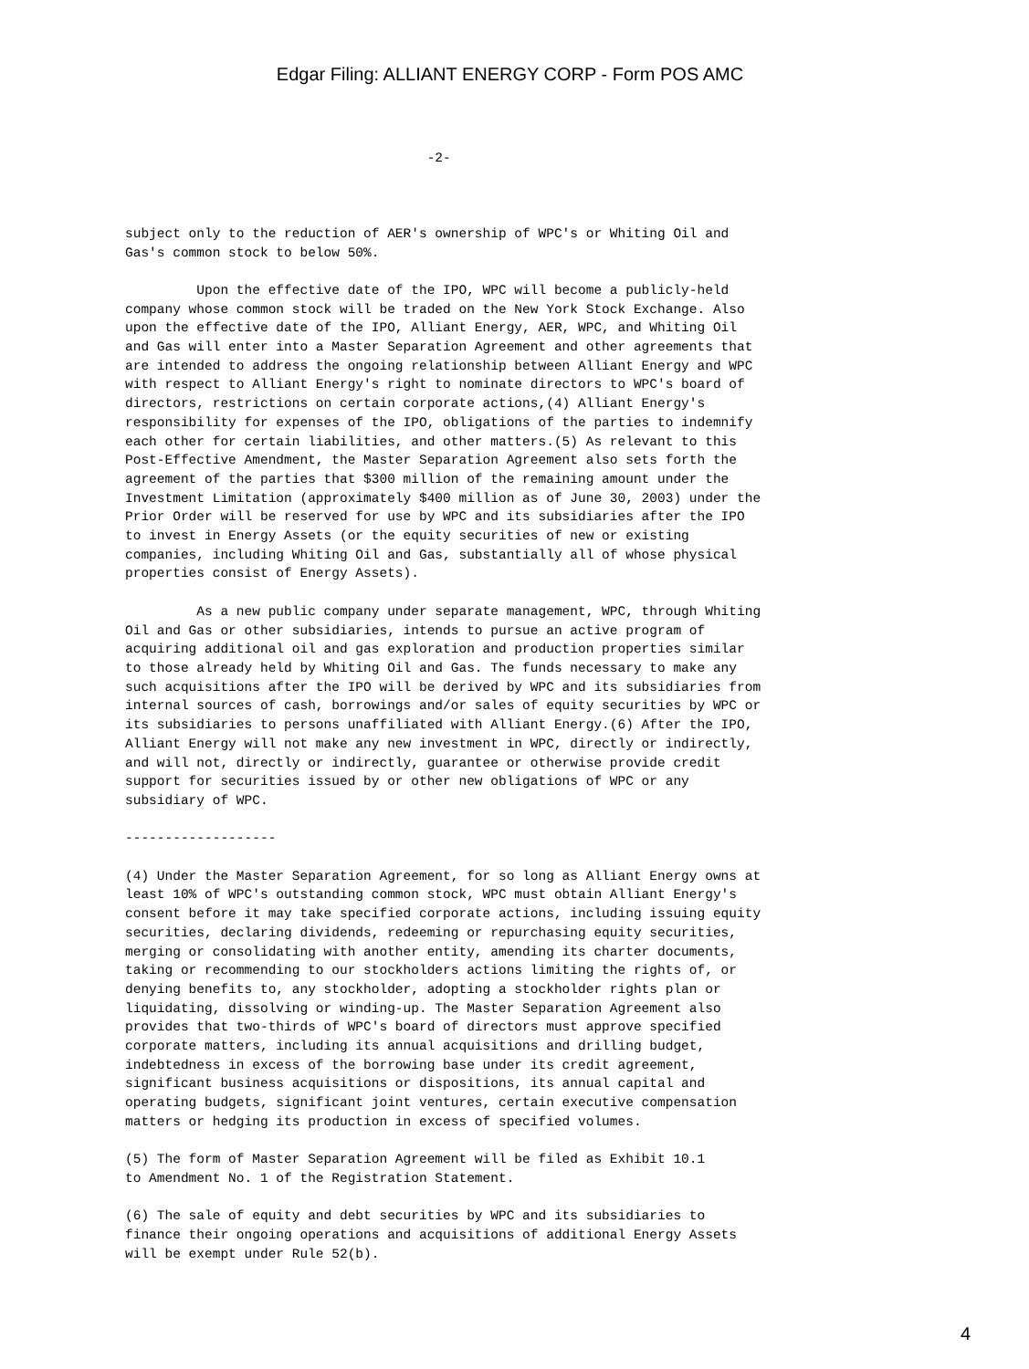Edgar Filing: ALLIANT ENERGY CORP - Form POS AMC
                                      -2-



subject only to the reduction of AER's ownership of WPC's or Whiting Oil and
Gas's common stock to below 50%.

         Upon the effective date of the IPO, WPC will become a publicly-held
company whose common stock will be traded on the New York Stock Exchange. Also
upon the effective date of the IPO, Alliant Energy, AER, WPC, and Whiting Oil
and Gas will enter into a Master Separation Agreement and other agreements that
are intended to address the ongoing relationship between Alliant Energy and WPC
with respect to Alliant Energy's right to nominate directors to WPC's board of
directors, restrictions on certain corporate actions,(4) Alliant Energy's
responsibility for expenses of the IPO, obligations of the parties to indemnify
each other for certain liabilities, and other matters.(5) As relevant to this
Post-Effective Amendment, the Master Separation Agreement also sets forth the
agreement of the parties that $300 million of the remaining amount under the
Investment Limitation (approximately $400 million as of June 30, 2003) under the
Prior Order will be reserved for use by WPC and its subsidiaries after the IPO
to invest in Energy Assets (or the equity securities of new or existing
companies, including Whiting Oil and Gas, substantially all of whose physical
properties consist of Energy Assets).

         As a new public company under separate management, WPC, through Whiting
Oil and Gas or other subsidiaries, intends to pursue an active program of
acquiring additional oil and gas exploration and production properties similar
to those already held by Whiting Oil and Gas. The funds necessary to make any
such acquisitions after the IPO will be derived by WPC and its subsidiaries from
internal sources of cash, borrowings and/or sales of equity securities by WPC or
its subsidiaries to persons unaffiliated with Alliant Energy.(6) After the IPO,
Alliant Energy will not make any new investment in WPC, directly or indirectly,
and will not, directly or indirectly, guarantee or otherwise provide credit
support for securities issued by or other new obligations of WPC or any
subsidiary of WPC.

-------------------

(4) Under the Master Separation Agreement, for so long as Alliant Energy owns at
least 10% of WPC's outstanding common stock, WPC must obtain Alliant Energy's
consent before it may take specified corporate actions, including issuing equity
securities, declaring dividends, redeeming or repurchasing equity securities,
merging or consolidating with another entity, amending its charter documents,
taking or recommending to our stockholders actions limiting the rights of, or
denying benefits to, any stockholder, adopting a stockholder rights plan or
liquidating, dissolving or winding-up. The Master Separation Agreement also
provides that two-thirds of WPC's board of directors must approve specified
corporate matters, including its annual acquisitions and drilling budget,
indebtedness in excess of the borrowing base under its credit agreement,
significant business acquisitions or dispositions, its annual capital and
operating budgets, significant joint ventures, certain executive compensation
matters or hedging its production in excess of specified volumes.

(5) The form of Master Separation Agreement will be filed as Exhibit 10.1
to Amendment No. 1 of the Registration Statement.

(6) The sale of equity and debt securities by WPC and its subsidiaries to
finance their ongoing operations and acquisitions of additional Energy Assets
will be exempt under Rule 52(b).
4